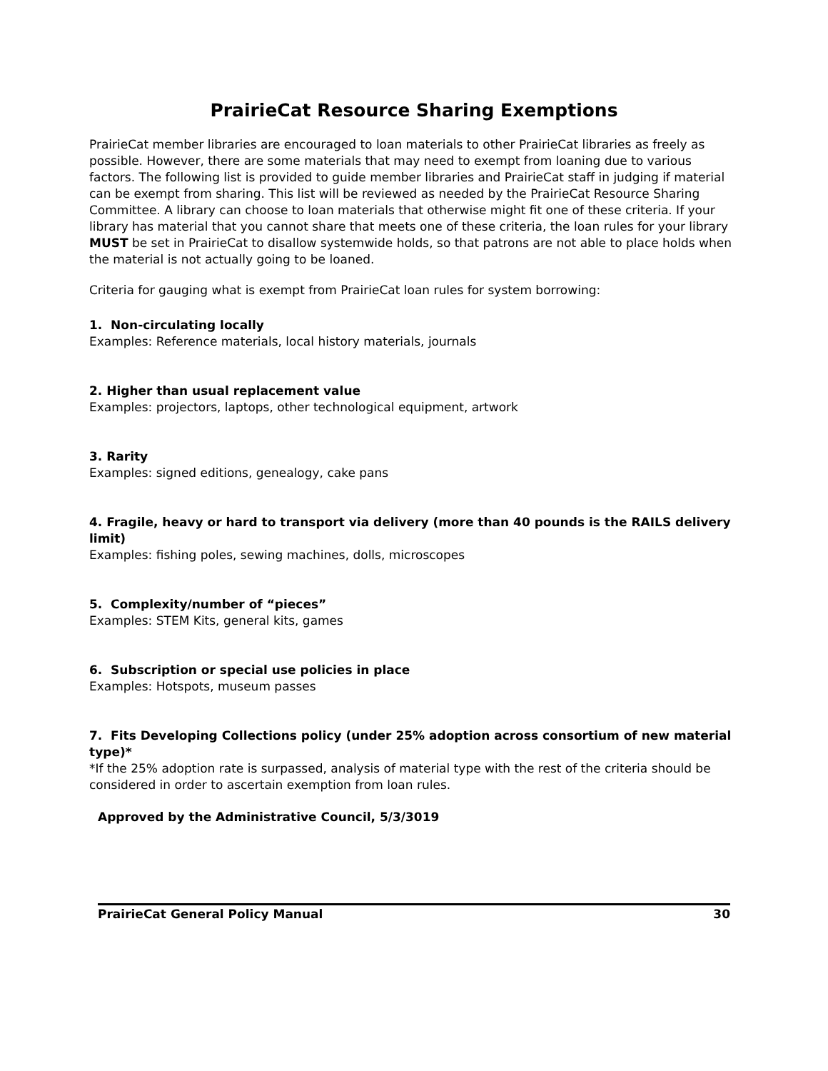PrairieCat Resource Sharing Exemptions
PrairieCat member libraries are encouraged to loan materials to other PrairieCat libraries as freely as possible. However, there are some materials that may need to exempt from loaning due to various factors. The following list is provided to guide member libraries and PrairieCat staff in judging if material can be exempt from sharing. This list will be reviewed as needed by the PrairieCat Resource Sharing Committee. A library can choose to loan materials that otherwise might fit one of these criteria. If your library has material that you cannot share that meets one of these criteria, the loan rules for your library MUST be set in PrairieCat to disallow systemwide holds, so that patrons are not able to place holds when the material is not actually going to be loaned.
Criteria for gauging what is exempt from PrairieCat loan rules for system borrowing:
1. Non-circulating locally
Examples: Reference materials, local history materials, journals
2. Higher than usual replacement value
Examples: projectors, laptops, other technological equipment, artwork
3. Rarity
Examples: signed editions, genealogy, cake pans
4. Fragile, heavy or hard to transport via delivery (more than 40 pounds is the RAILS delivery limit)
Examples: fishing poles, sewing machines, dolls, microscopes
5. Complexity/number of “pieces”
Examples: STEM Kits, general kits, games
6. Subscription or special use policies in place
Examples: Hotspots, museum passes
7. Fits Developing Collections policy (under 25% adoption across consortium of new material type)*
*If the 25% adoption rate is surpassed, analysis of material type with the rest of the criteria should be considered in order to ascertain exemption from loan rules.
Approved by the Administrative Council, 5/3/3019
PrairieCat General Policy Manual 30